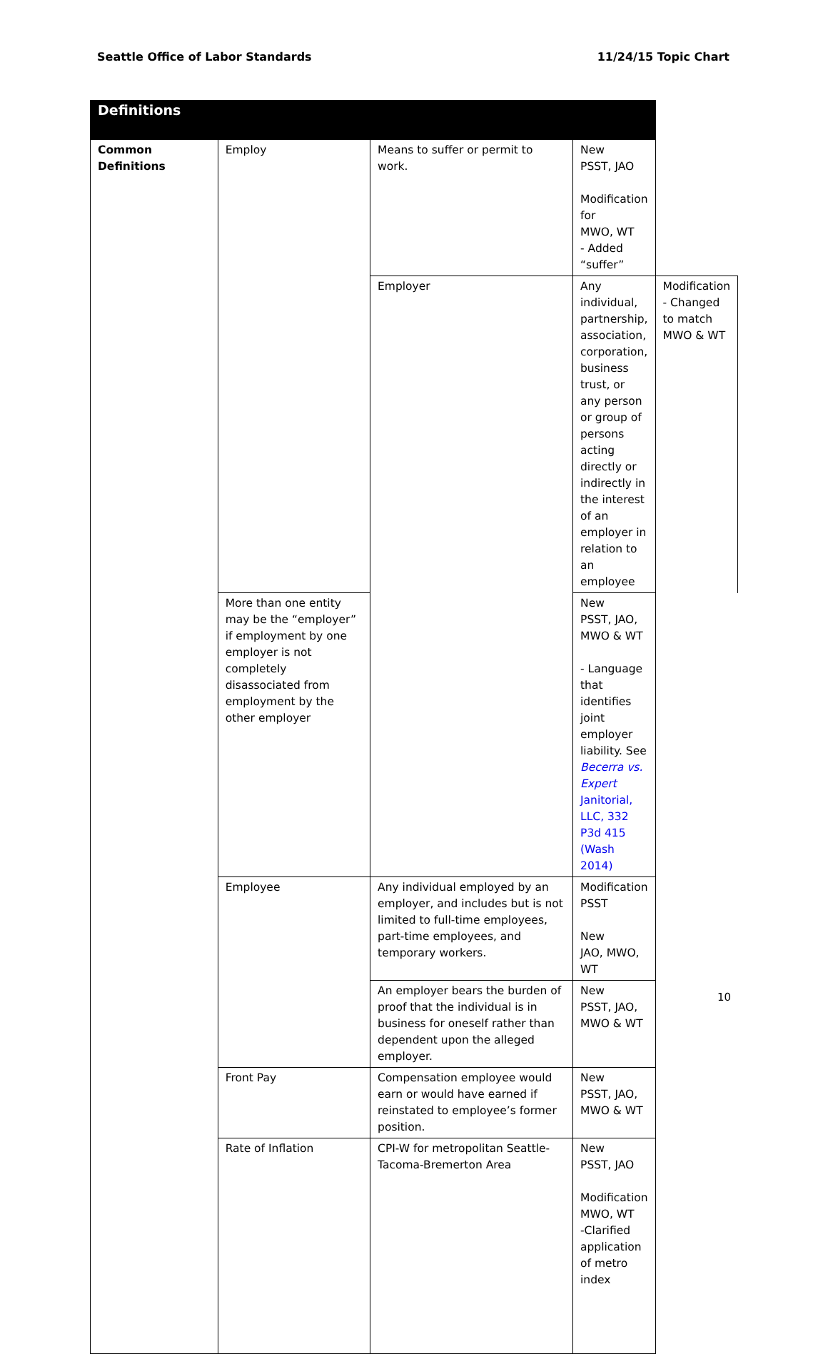Seattle Office of Labor Standards 11/24/15 Topic Chart
| Definitions | | | | |
| Common Definitions | Employ | Means to suffer or permit to work. | New PSST, JAO Modification for MWO, WT - Added “suffer” | |
| | | Employer | Any individual, partnership, association, corporation, business trust, or any person or group of persons acting directly or indirectly in the interest of an employer in relation to an employee | Modification - Changed to match MWO & WT |
| | More than one entity may be the “employer” if employment by one employer is not completely disassociated from employment by the other employer | | New PSST, JAO, MWO & WT - Language that identifies joint employer liability. See Becerra vs. Expert Janitorial, LLC, 332 P3d 415 (Wash 2014) | |
| | Employee | Any individual employed by an employer, and includes but is not limited to full-time employees, part-time employees, and temporary workers. | Modification PSST New JAO, MWO, WT | |
| | | An employer bears the burden of proof that the individual is in business for oneself rather than dependent upon the alleged employer. | New PSST, JAO, MWO & WT | |
| | Front Pay | Compensation employee would earn or would have earned if reinstated to employee’s former position. | New PSST, JAO, MWO & WT | |
| | Rate of Inflation | CPI-W for metropolitan Seattle-Tacoma-Bremerton Area | New PSST, JAO Modification MWO, WT -Clarified application of metro index | |
10